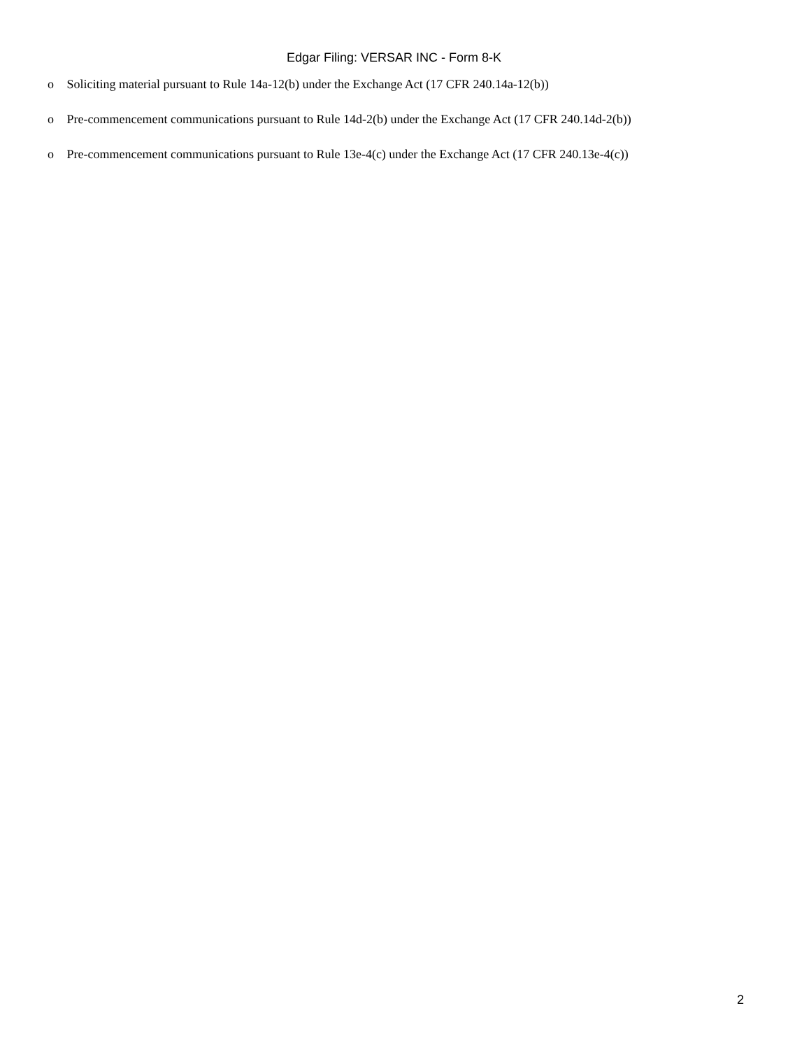Edgar Filing: VERSAR INC - Form 8-K
o Soliciting material pursuant to Rule 14a-12(b) under the Exchange Act (17 CFR 240.14a-12(b))
o Pre-commencement communications pursuant to Rule 14d-2(b) under the Exchange Act (17 CFR 240.14d-2(b))
o Pre-commencement communications pursuant to Rule 13e-4(c) under the Exchange Act (17 CFR 240.13e-4(c))
2